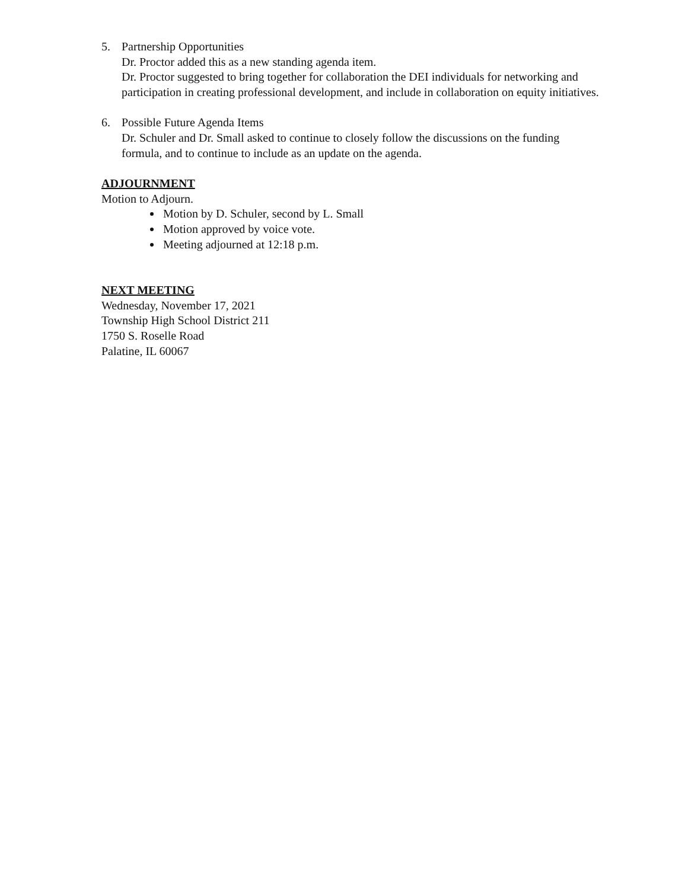5. Partnership Opportunities
Dr. Proctor added this as a new standing agenda item.
Dr. Proctor suggested to bring together for collaboration the DEI individuals for networking and participation in creating professional development, and include in collaboration on equity initiatives.
6. Possible Future Agenda Items
Dr. Schuler and Dr. Small asked to continue to closely follow the discussions on the funding formula, and to continue to include as an update on the agenda.
ADJOURNMENT
Motion to Adjourn.
Motion by D. Schuler, second by L. Small
Motion approved by voice vote.
Meeting adjourned at 12:18 p.m.
NEXT MEETING
Wednesday, November 17, 2021
Township High School District 211
1750 S. Roselle Road
Palatine, IL 60067